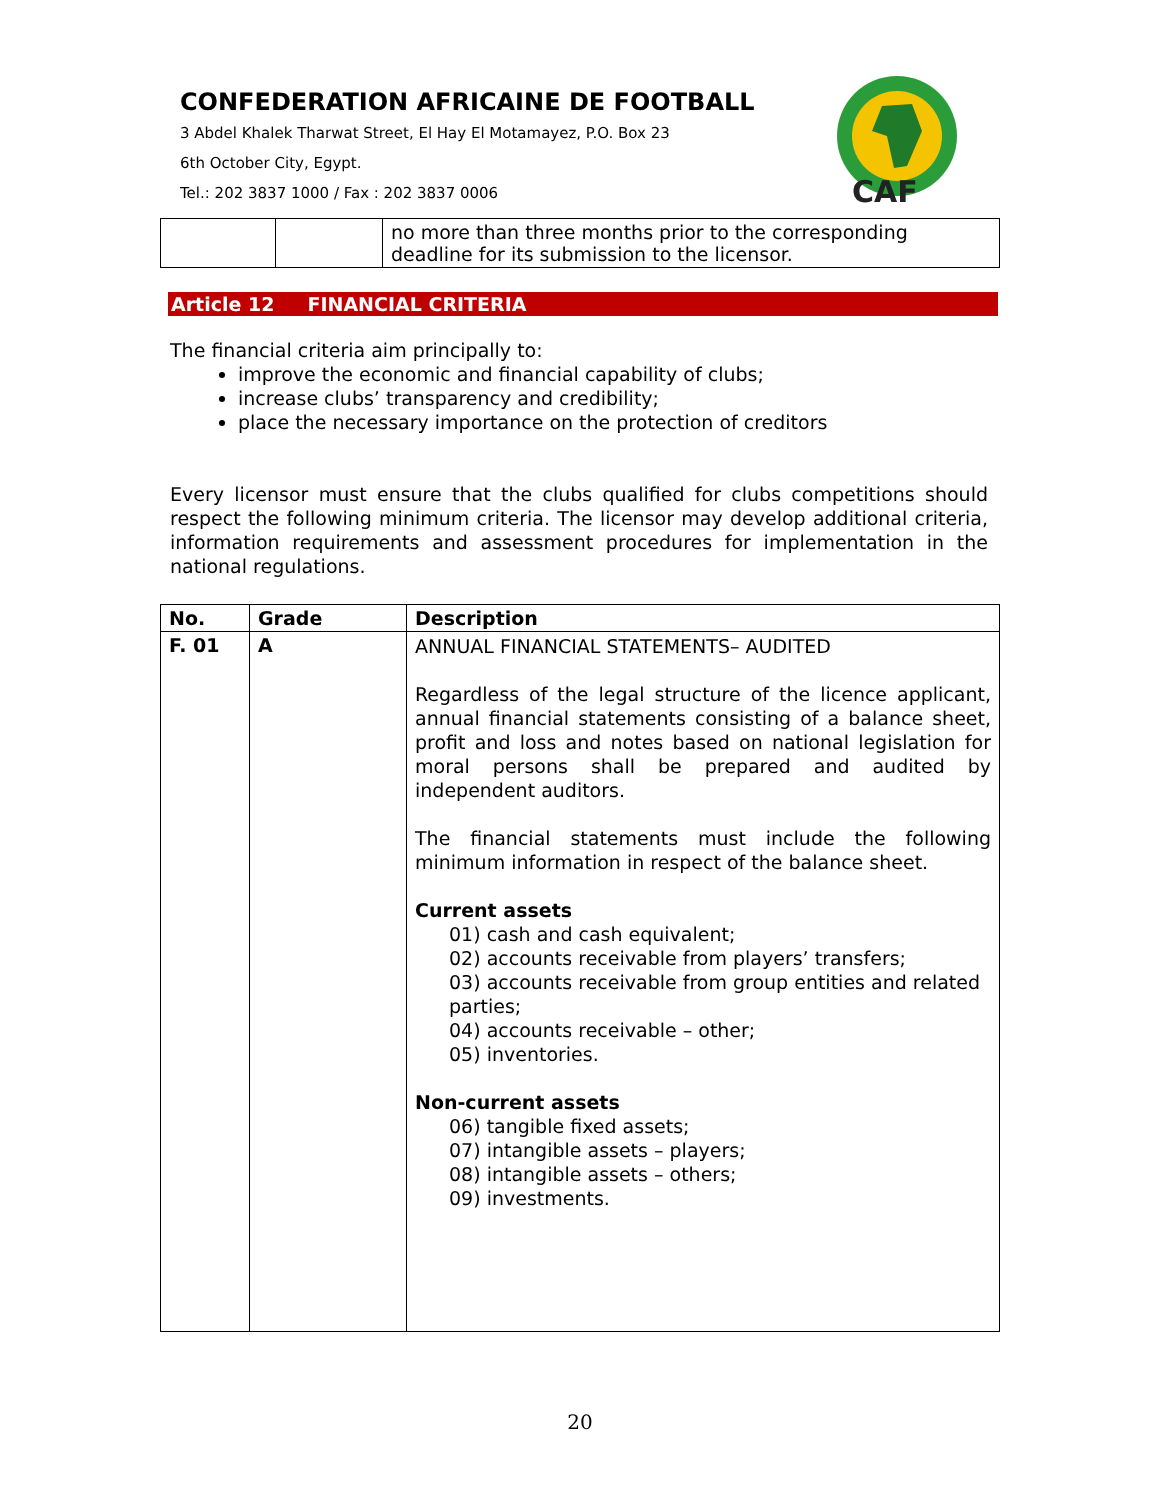CONFEDERATION AFRICAINE DE FOOTBALL
3 Abdel Khalek Tharwat Street, El Hay El Motamayez, P.O. Box 23
6th October City, Egypt.
Tel.: 202 3837 1000 / Fax : 202 3837 0006
CAF
| | | no more than three months prior to the corresponding deadline for its submission to the licensor. |
Article 12 FINANCIAL CRITERIA
The financial criteria aim principally to:
improve the economic and financial capability of clubs;
increase clubs’ transparency and credibility;
place the necessary importance on the protection of creditors
Every licensor must ensure that the clubs qualified for clubs competitions should respect the following minimum criteria. The licensor may develop additional criteria, information requirements and assessment procedures for implementation in the national regulations.
| No. | Grade | Description |
| --- | --- | --- |
| F. 01 | A | ANNUAL FINANCIAL STATEMENTS– AUDITED Regardless of the legal structure of the licence applicant, annual financial statements consisting of a balance sheet, profit and loss and notes based on national legislation for moral persons shall be prepared and audited by independent auditors. The financial statements must include the following minimum information in respect of the balance sheet. Current assets 01) cash and cash equivalent; 02) accounts receivable from players’ transfers; 03) accounts receivable from group entities and related parties; 04) accounts receivable – other; 05) inventories. Non-current assets 06) tangible fixed assets; 07) intangible assets – players; 08) intangible assets – others; 09) investments. |
20